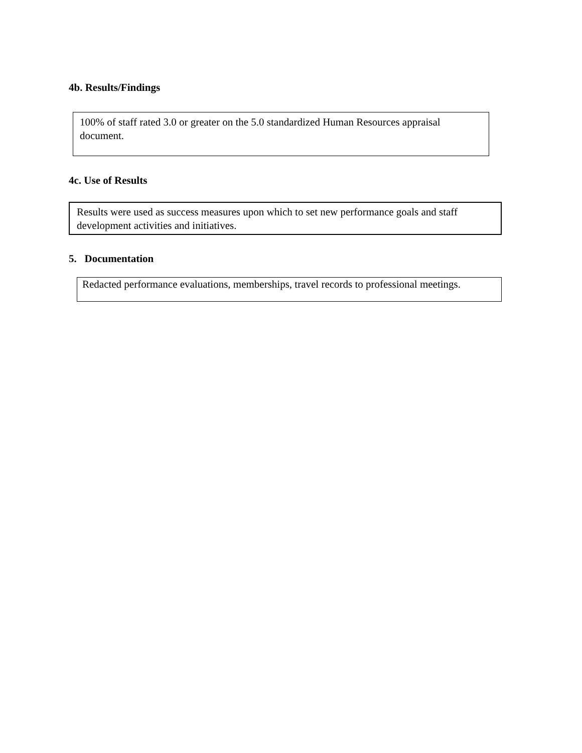4b. Results/Findings
100% of staff rated 3.0 or greater on the 5.0 standardized Human Resources appraisal document.
4c. Use of Results
Results were used as success measures upon which to set new performance goals and staff development activities and initiatives.
5. Documentation
Redacted performance evaluations, memberships, travel records to professional meetings.